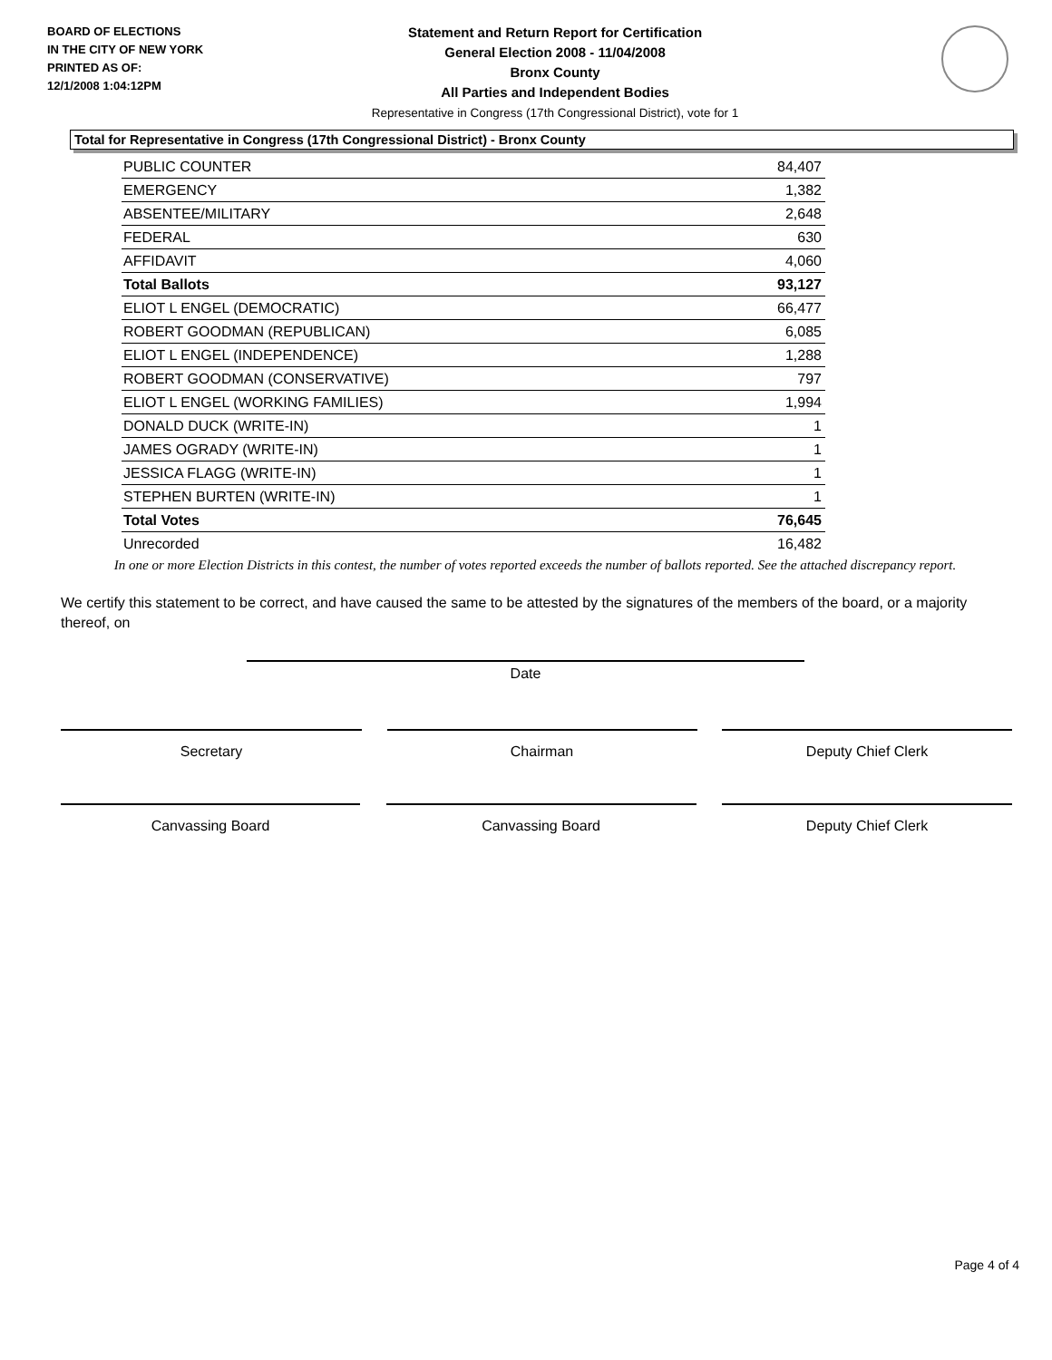BOARD OF ELECTIONS
IN THE CITY OF NEW YORK
PRINTED AS OF:
12/1/2008 1:04:12PM
Statement and Return Report for Certification
General Election 2008 - 11/04/2008
Bronx County
All Parties and Independent Bodies
Representative in Congress (17th Congressional District), vote for 1
Total for Representative in Congress (17th Congressional District) - Bronx County
| PUBLIC COUNTER | 84,407 |
| EMERGENCY | 1,382 |
| ABSENTEE/MILITARY | 2,648 |
| FEDERAL | 630 |
| AFFIDAVIT | 4,060 |
| Total Ballots | 93,127 |
| ELIOT L ENGEL (DEMOCRATIC) | 66,477 |
| ROBERT GOODMAN (REPUBLICAN) | 6,085 |
| ELIOT L ENGEL (INDEPENDENCE) | 1,288 |
| ROBERT GOODMAN (CONSERVATIVE) | 797 |
| ELIOT L ENGEL (WORKING FAMILIES) | 1,994 |
| DONALD DUCK (WRITE-IN) | 1 |
| JAMES OGRADY (WRITE-IN) | 1 |
| JESSICA FLAGG (WRITE-IN) | 1 |
| STEPHEN BURTEN (WRITE-IN) | 1 |
| Total Votes | 76,645 |
| Unrecorded | 16,482 |
In one or more Election Districts in this contest, the number of votes reported exceeds the number of ballots reported. See the attached discrepancy report.
We certify this statement to be correct, and have caused the same to be attested by the signatures of the members of the board, or a majority thereof, on
Date
Secretary Chairman Deputy Chief Clerk
Canvassing Board Canvassing Board Deputy Chief Clerk
Page 4 of 4